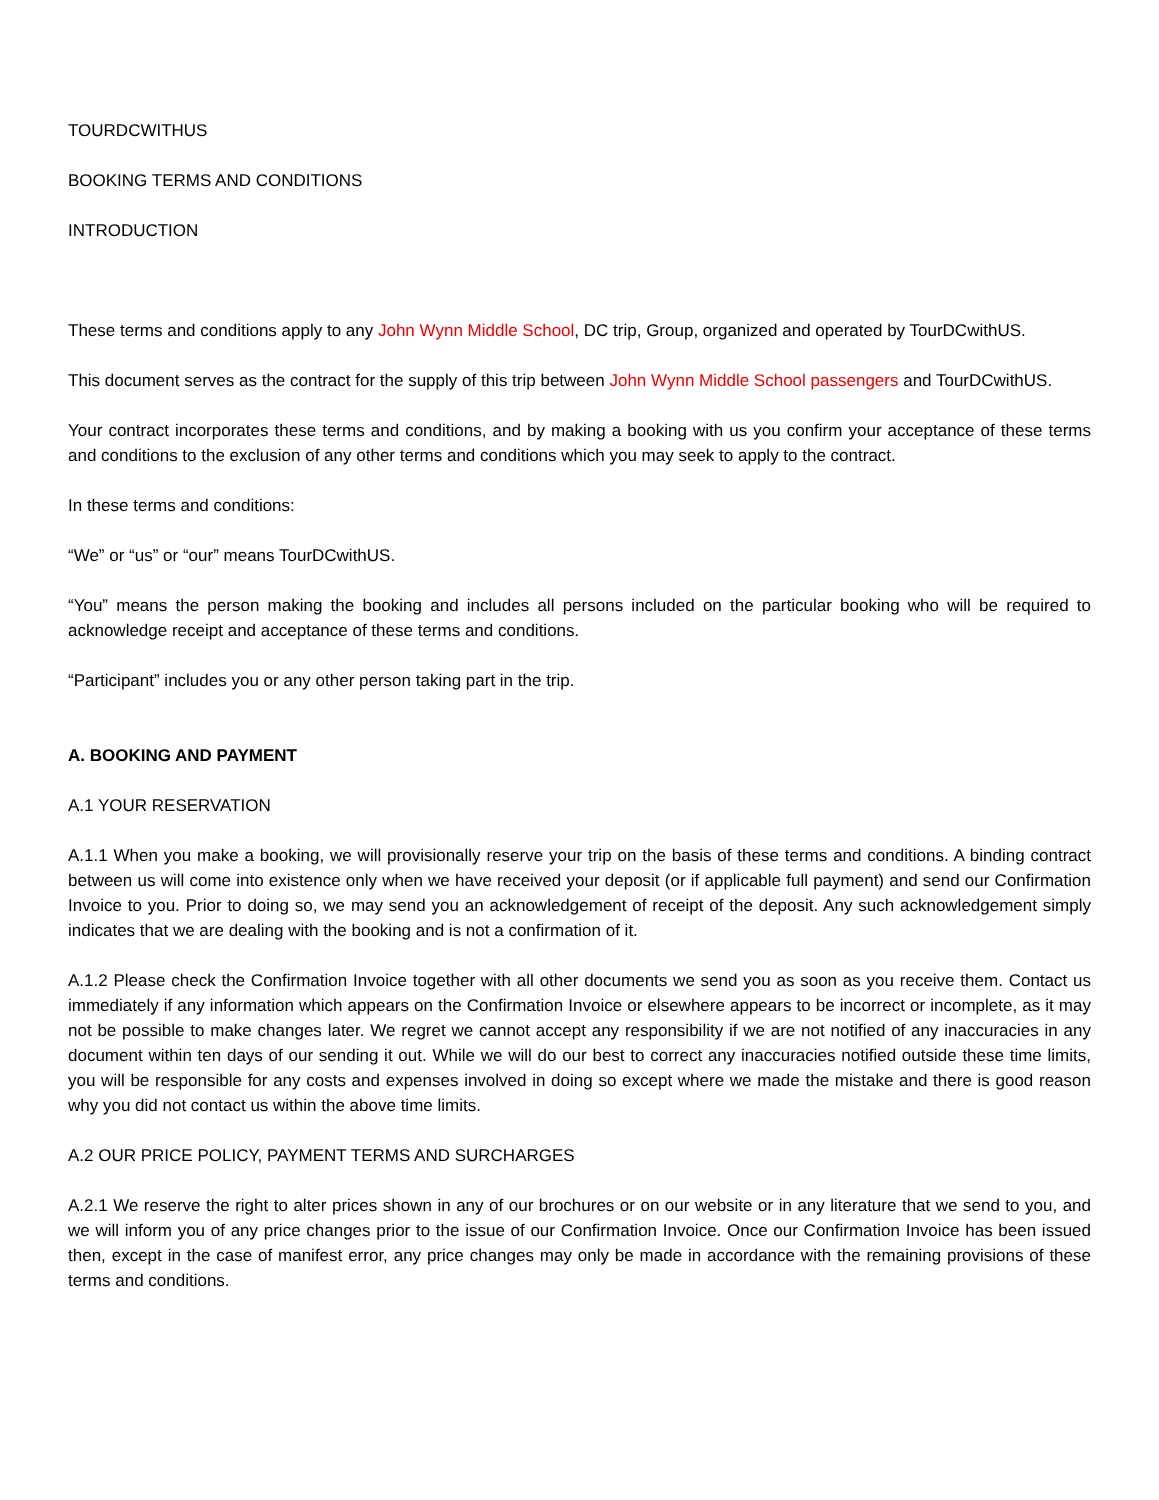TOURDCWITHUS
BOOKING TERMS AND CONDITIONS
INTRODUCTION
These terms and conditions apply to any John Wynn Middle School, DC trip, Group, organized and operated by TourDCwithUS.
This document serves as the contract for the supply of this trip between John Wynn Middle School passengers and TourDCwithUS.
Your contract incorporates these terms and conditions, and by making a booking with us you confirm your acceptance of these terms and conditions to the exclusion of any other terms and conditions which you may seek to apply to the contract.
In these terms and conditions:
“We” or “us” or “our” means TourDCwithUS.
“You” means the person making the booking and includes all persons included on the particular booking who will be required to acknowledge receipt and acceptance of these terms and conditions.
“Participant” includes you or any other person taking part in the trip.
A. BOOKING AND PAYMENT
A.1 YOUR RESERVATION
A.1.1 When you make a booking, we will provisionally reserve your trip on the basis of these terms and conditions. A binding contract between us will come into existence only when we have received your deposit (or if applicable full payment) and send our Confirmation Invoice to you. Prior to doing so, we may send you an acknowledgement of receipt of the deposit. Any such acknowledgement simply indicates that we are dealing with the booking and is not a confirmation of it.
A.1.2 Please check the Confirmation Invoice together with all other documents we send you as soon as you receive them. Contact us immediately if any information which appears on the Confirmation Invoice or elsewhere appears to be incorrect or incomplete, as it may not be possible to make changes later. We regret we cannot accept any responsibility if we are not notified of any inaccuracies in any document within ten days of our sending it out. While we will do our best to correct any inaccuracies notified outside these time limits, you will be responsible for any costs and expenses involved in doing so except where we made the mistake and there is good reason why you did not contact us within the above time limits.
A.2 OUR PRICE POLICY, PAYMENT TERMS AND SURCHARGES
A.2.1 We reserve the right to alter prices shown in any of our brochures or on our website or in any literature that we send to you, and we will inform you of any price changes prior to the issue of our Confirmation Invoice. Once our Confirmation Invoice has been issued then, except in the case of manifest error, any price changes may only be made in accordance with the remaining provisions of these terms and conditions.